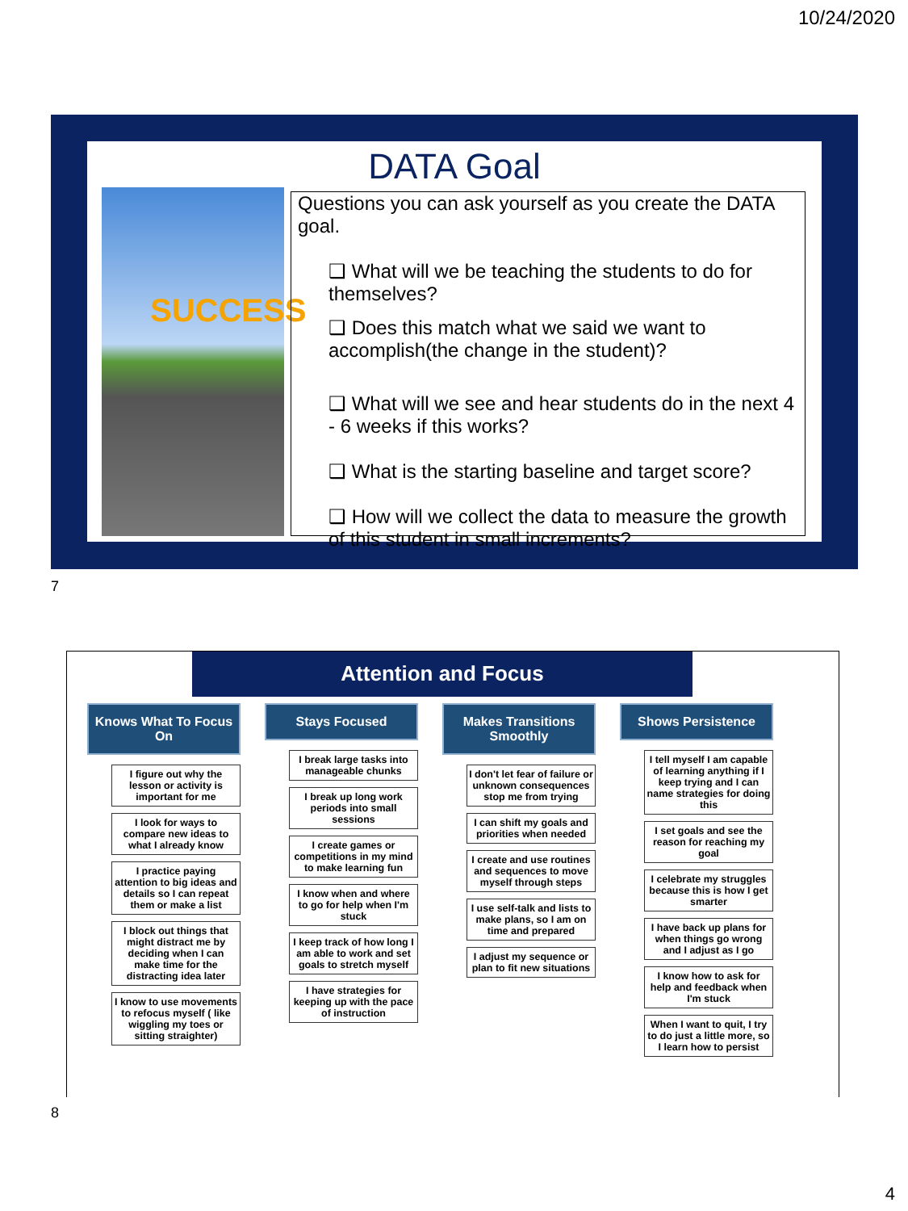10/24/2020
DATA Goal
SUCCESS
Questions you can ask yourself as you create the DATA goal.
❑ What will we be teaching the students to do for themselves?
❑ Does this match what we said we want to accomplish(the change in the student)?
❑ What will we see and hear students do in the next 4 - 6 weeks if this works?
❑ What is the starting baseline and target score?
❑ How will we collect the data to measure the growth of this student in small increments?
7
Attention and Focus
Knows What To Focus On
I figure out why the lesson or activity is important for me
I look for ways to compare new ideas to what I already know
I practice paying attention to big ideas and details so I can repeat them or make a list
I block out things that might distract me by deciding when I can make time for the distracting idea later
I know to use movements to refocus myself ( like wiggling my toes or sitting straighter)
Stays Focused
I break large tasks into manageable chunks
I break up long work periods into small sessions
I create games or competitions in my mind to make learning fun
I know when and where to go for help when I'm stuck
I keep track of how long I am able to work and set goals to stretch myself
I have strategies for keeping up with the pace of instruction
Makes Transitions Smoothly
I don't let fear of failure or unknown consequences stop me from trying
I can shift my goals and priorities when needed
I create and use routines and sequences to move myself through steps
I use self-talk and lists to make plans, so I am on time and prepared
I adjust my sequence or plan to fit new situations
Shows Persistence
I tell myself I am capable of learning anything if I keep trying and I can name strategies for doing this
I set goals and see the reason for reaching my goal
I celebrate my struggles because this is how I get smarter
I have back up plans for when things go wrong and I adjust as I go
I know how to ask for help and feedback when I'm stuck
When I want to quit, I try to do just a little more, so I learn how to persist
8
4